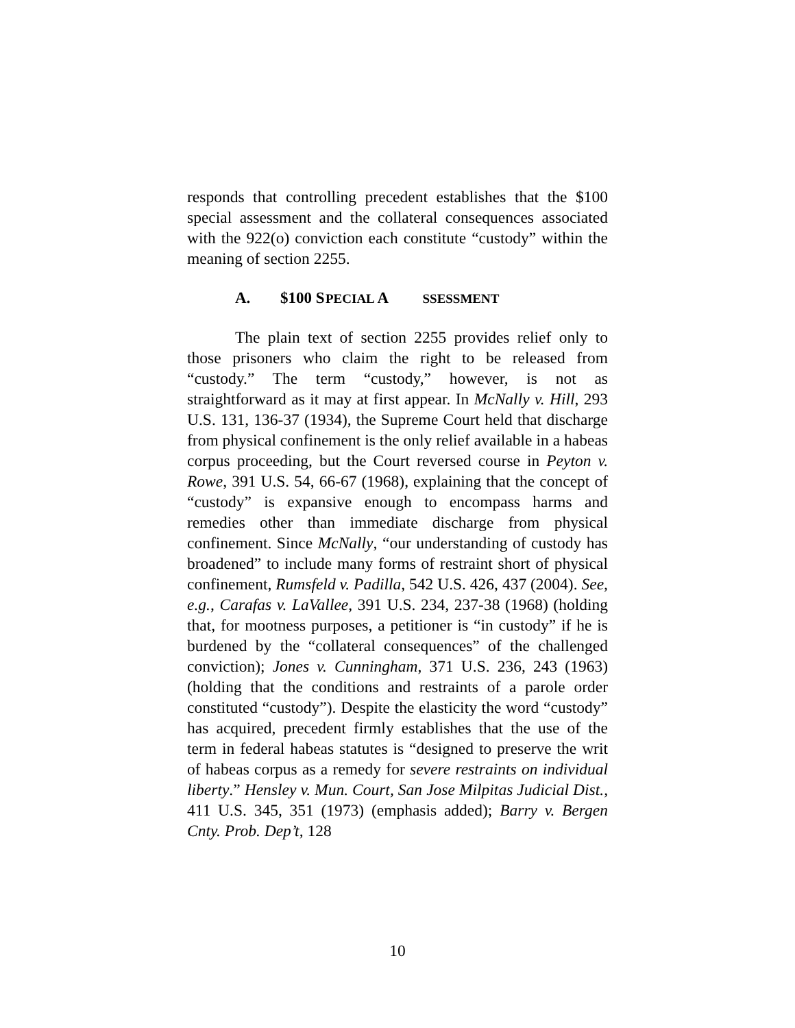responds that controlling precedent establishes that the $100 special assessment and the collateral consequences associated with the 922(o) conviction each constitute “custody” within the meaning of section 2255.
A. $100 S PECIAL A SSESSMENT
The plain text of section 2255 provides relief only to those prisoners who claim the right to be released from “custody.” The term “custody,” however, is not as straightforward as it may at first appear. In McNally v. Hill, 293 U.S. 131, 136-37 (1934), the Supreme Court held that discharge from physical confinement is the only relief available in a habeas corpus proceeding, but the Court reversed course in Peyton v. Rowe, 391 U.S. 54, 66-67 (1968), explaining that the concept of “custody” is expansive enough to encompass harms and remedies other than immediate discharge from physical confinement. Since McNally, “our understanding of custody has broadened” to include many forms of restraint short of physical confinement, Rumsfeld v. Padilla, 542 U.S. 426, 437 (2004). See, e.g., Carafas v. LaVallee, 391 U.S. 234, 237-38 (1968) (holding that, for mootness purposes, a petitioner is “in custody” if he is burdened by the “collateral consequences” of the challenged conviction); Jones v. Cunningham, 371 U.S. 236, 243 (1963) (holding that the conditions and restraints of a parole order constituted “custody”). Despite the elasticity the word “custody” has acquired, precedent firmly establishes that the use of the term in federal habeas statutes is “designed to preserve the writ of habeas corpus as a remedy for severe restraints on individual liberty.” Hensley v. Mun. Court, San Jose Milpitas Judicial Dist., 411 U.S. 345, 351 (1973) (emphasis added); Barry v. Bergen Cnty. Prob. Dep’t, 128
10